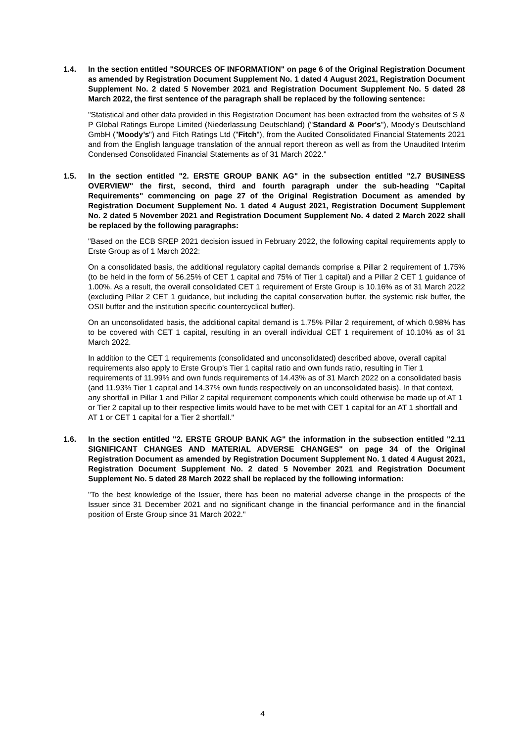1.4. In the section entitled "SOURCES OF INFORMATION" on page 6 of the Original Registration Document as amended by Registration Document Supplement No. 1 dated 4 August 2021, Registration Document Supplement No. 2 dated 5 November 2021 and Registration Document Supplement No. 5 dated 28 March 2022, the first sentence of the paragraph shall be replaced by the following sentence:
"Statistical and other data provided in this Registration Document has been extracted from the websites of S & P Global Ratings Europe Limited (Niederlassung Deutschland) ("Standard & Poor's"), Moody's Deutschland GmbH ("Moody’s") and Fitch Ratings Ltd ("Fitch"), from the Audited Consolidated Financial Statements 2021 and from the English language translation of the annual report thereon as well as from the Unaudited Interim Condensed Consolidated Financial Statements as of 31 March 2022."
1.5. In the section entitled "2. ERSTE GROUP BANK AG" in the subsection entitled "2.7 BUSINESS OVERVIEW" the first, second, third and fourth paragraph under the sub-heading "Capital Requirements" commencing on page 27 of the Original Registration Document as amended by Registration Document Supplement No. 1 dated 4 August 2021, Registration Document Supplement No. 2 dated 5 November 2021 and Registration Document Supplement No. 4 dated 2 March 2022 shall be replaced by the following paragraphs:
"Based on the ECB SREP 2021 decision issued in February 2022, the following capital requirements apply to Erste Group as of 1 March 2022:
On a consolidated basis, the additional regulatory capital demands comprise a Pillar 2 requirement of 1.75% (to be held in the form of 56.25% of CET 1 capital and 75% of Tier 1 capital) and a Pillar 2 CET 1 guidance of 1.00%. As a result, the overall consolidated CET 1 requirement of Erste Group is 10.16% as of 31 March 2022 (excluding Pillar 2 CET 1 guidance, but including the capital conservation buffer, the systemic risk buffer, the OSII buffer and the institution specific countercyclical buffer).
On an unconsolidated basis, the additional capital demand is 1.75% Pillar 2 requirement, of which 0.98% has to be covered with CET 1 capital, resulting in an overall individual CET 1 requirement of 10.10% as of 31 March 2022.
In addition to the CET 1 requirements (consolidated and unconsolidated) described above, overall capital requirements also apply to Erste Group's Tier 1 capital ratio and own funds ratio, resulting in Tier 1 requirements of 11.99% and own funds requirements of 14.43% as of 31 March 2022 on a consolidated basis (and 11.93% Tier 1 capital and 14.37% own funds respectively on an unconsolidated basis). In that context, any shortfall in Pillar 1 and Pillar 2 capital requirement components which could otherwise be made up of AT 1 or Tier 2 capital up to their respective limits would have to be met with CET 1 capital for an AT 1 shortfall and AT 1 or CET 1 capital for a Tier 2 shortfall."
1.6. In the section entitled "2. ERSTE GROUP BANK AG" the information in the subsection entitled "2.11 SIGNIFICANT CHANGES AND MATERIAL ADVERSE CHANGES" on page 34 of the Original Registration Document as amended by Registration Document Supplement No. 1 dated 4 August 2021, Registration Document Supplement No. 2 dated 5 November 2021 and Registration Document Supplement No. 5 dated 28 March 2022 shall be replaced by the following information:
"To the best knowledge of the Issuer, there has been no material adverse change in the prospects of the Issuer since 31 December 2021 and no significant change in the financial performance and in the financial position of Erste Group since 31 March 2022."
4